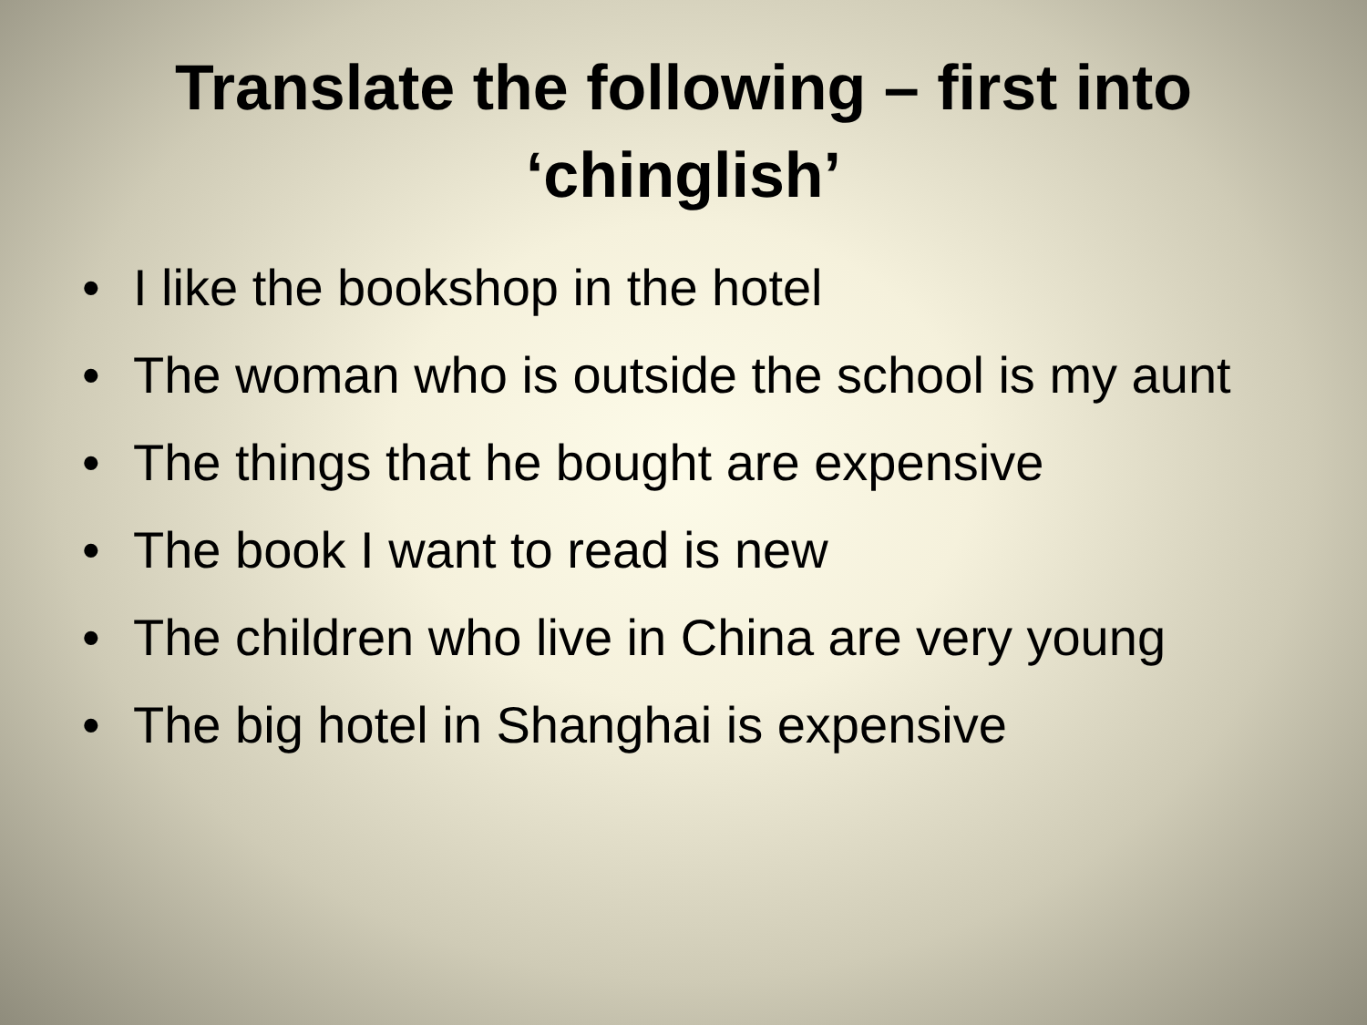Translate the following – first into
‘chinglish’
• I like the bookshop in the hotel
• The woman who is outside the school is my aunt
• The things that he bought are expensive
• The book I want to read is new
• The children who live in China are very young
• The big hotel in Shanghai is expensive